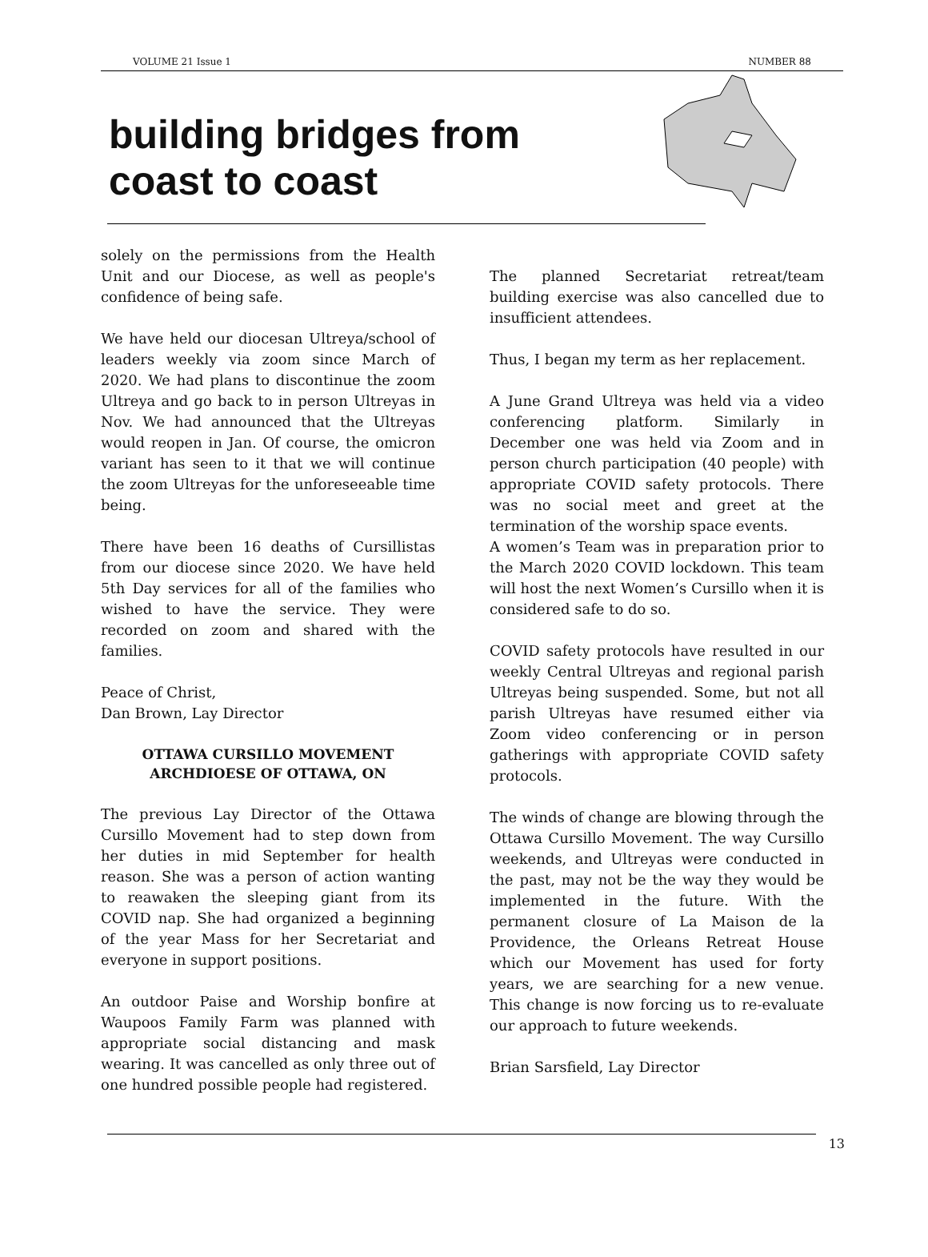VOLUME 21 Issue 1 NUMBER 88
building bridges from
coast to coast
solely on the permissions from the Health Unit and our Diocese, as well as people's confidence of being safe.
We have held our diocesan Ultreya/school of leaders weekly via zoom since March of 2020. We had plans to discontinue the zoom Ultreya and go back to in person Ultreyas in Nov. We had announced that the Ultreyas would reopen in Jan. Of course, the omicron variant has seen to it that we will continue the zoom Ultreyas for the unforeseeable time being.
There have been 16 deaths of Cursillistas from our diocese since 2020. We have held 5th Day services for all of the families who wished to have the service. They were recorded on zoom and shared with the families.
Peace of Christ,
Dan Brown, Lay Director
OTTAWA CURSILLO MOVEMENT
ARCHDIOESE OF OTTAWA, ON
The previous Lay Director of the Ottawa Cursillo Movement had to step down from her duties in mid September for health reason. She was a person of action wanting to reawaken the sleeping giant from its COVID nap. She had organized a beginning of the year Mass for her Secretariat and everyone in support positions.
An outdoor Paise and Worship bonfire at Waupoos Family Farm was planned with appropriate social distancing and mask wearing. It was cancelled as only three out of one hundred possible people had registered.
The planned Secretariat retreat/team building exercise was also cancelled due to insufficient attendees.
Thus, I began my term as her replacement.
A June Grand Ultreya was held via a video conferencing platform. Similarly in December one was held via Zoom and in person church participation (40 people) with appropriate COVID safety protocols. There was no social meet and greet at the termination of the worship space events.
A women’s Team was in preparation prior to the March 2020 COVID lockdown. This team will host the next Women’s Cursillo when it is considered safe to do so.
COVID safety protocols have resulted in our weekly Central Ultreyas and regional parish Ultreyas being suspended. Some, but not all parish Ultreyas have resumed either via Zoom video conferencing or in person gatherings with appropriate COVID safety protocols.
The winds of change are blowing through the Ottawa Cursillo Movement. The way Cursillo weekends, and Ultreyas were conducted in the past, may not be the way they would be implemented in the future. With the permanent closure of La Maison de la Providence, the Orleans Retreat House which our Movement has used for forty years, we are searching for a new venue. This change is now forcing us to re-evaluate our approach to future weekends.
Brian Sarsfield, Lay Director
13